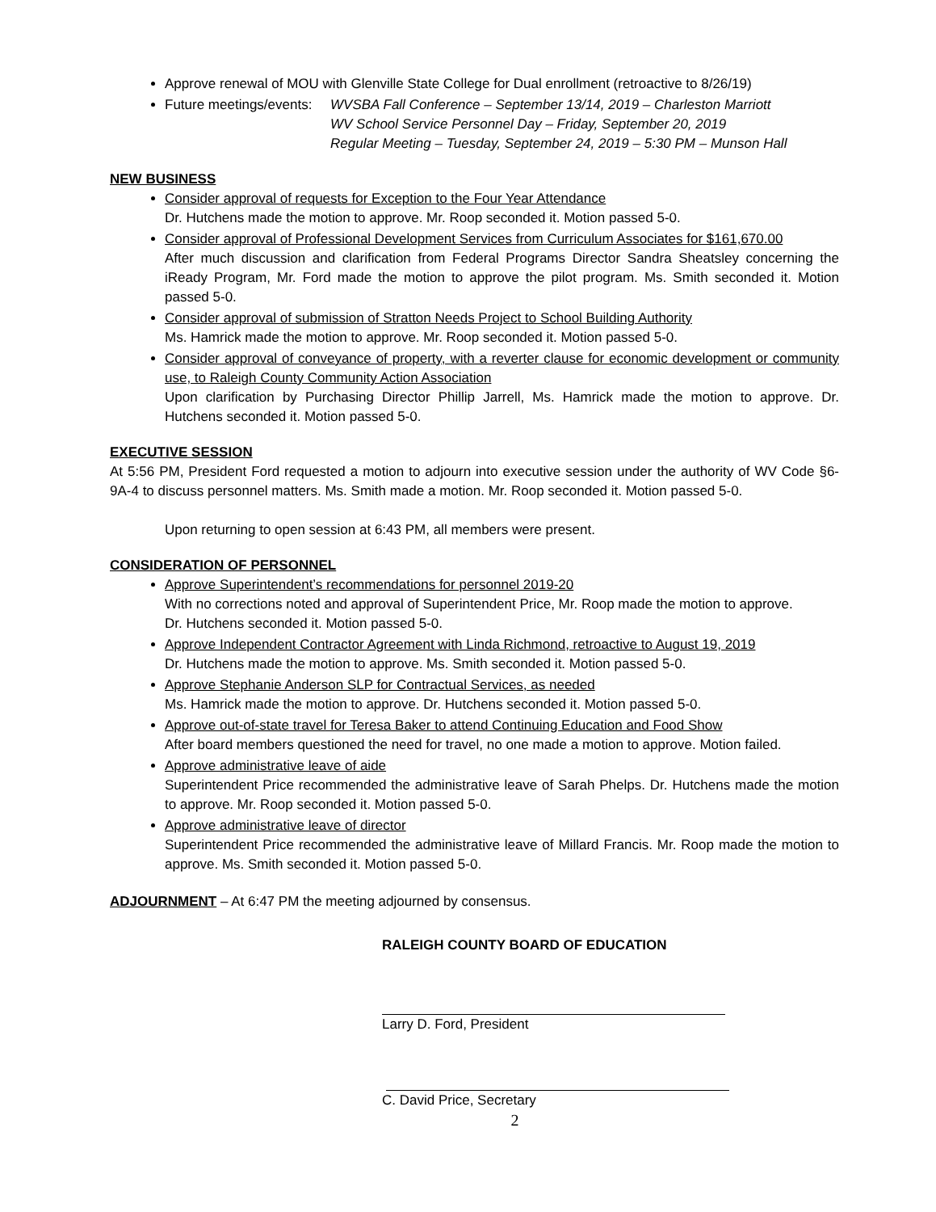Approve renewal of MOU with Glenville State College for Dual enrollment (retroactive to 8/26/19)
Future meetings/events: WVSBA Fall Conference – September 13/14, 2019 – Charleston Marriott
WV School Service Personnel Day – Friday, September 20, 2019
Regular Meeting – Tuesday, September 24, 2019 – 5:30 PM – Munson Hall
NEW BUSINESS
Consider approval of requests for Exception to the Four Year Attendance
Dr. Hutchens made the motion to approve. Mr. Roop seconded it. Motion passed 5-0.
Consider approval of Professional Development Services from Curriculum Associates for $161,670.00
After much discussion and clarification from Federal Programs Director Sandra Sheatsley concerning the iReady Program, Mr. Ford made the motion to approve the pilot program. Ms. Smith seconded it. Motion passed 5-0.
Consider approval of submission of Stratton Needs Project to School Building Authority
Ms. Hamrick made the motion to approve. Mr. Roop seconded it. Motion passed 5-0.
Consider approval of conveyance of property, with a reverter clause for economic development or community use, to Raleigh County Community Action Association
Upon clarification by Purchasing Director Phillip Jarrell, Ms. Hamrick made the motion to approve. Dr. Hutchens seconded it. Motion passed 5-0.
EXECUTIVE SESSION
At 5:56 PM, President Ford requested a motion to adjourn into executive session under the authority of WV Code §6-9A-4 to discuss personnel matters. Ms. Smith made a motion. Mr. Roop seconded it. Motion passed 5-0.
Upon returning to open session at 6:43 PM, all members were present.
CONSIDERATION OF PERSONNEL
Approve Superintendent’s recommendations for personnel 2019-20
With no corrections noted and approval of Superintendent Price, Mr. Roop made the motion to approve.
Dr. Hutchens seconded it. Motion passed 5-0.
Approve Independent Contractor Agreement with Linda Richmond, retroactive to August 19, 2019
Dr. Hutchens made the motion to approve. Ms. Smith seconded it. Motion passed 5-0.
Approve Stephanie Anderson SLP for Contractual Services, as needed
Ms. Hamrick made the motion to approve. Dr. Hutchens seconded it. Motion passed 5-0.
Approve out-of-state travel for Teresa Baker to attend Continuing Education and Food Show
After board members questioned the need for travel, no one made a motion to approve. Motion failed.
Approve administrative leave of aide
Superintendent Price recommended the administrative leave of Sarah Phelps. Dr. Hutchens made the motion to approve. Mr. Roop seconded it. Motion passed 5-0.
Approve administrative leave of director
Superintendent Price recommended the administrative leave of Millard Francis. Mr. Roop made the motion to approve. Ms. Smith seconded it. Motion passed 5-0.
ADJOURNMENT – At 6:47 PM the meeting adjourned by consensus.
RALEIGH COUNTY BOARD OF EDUCATION
Larry D. Ford, President
C. David Price, Secretary
2